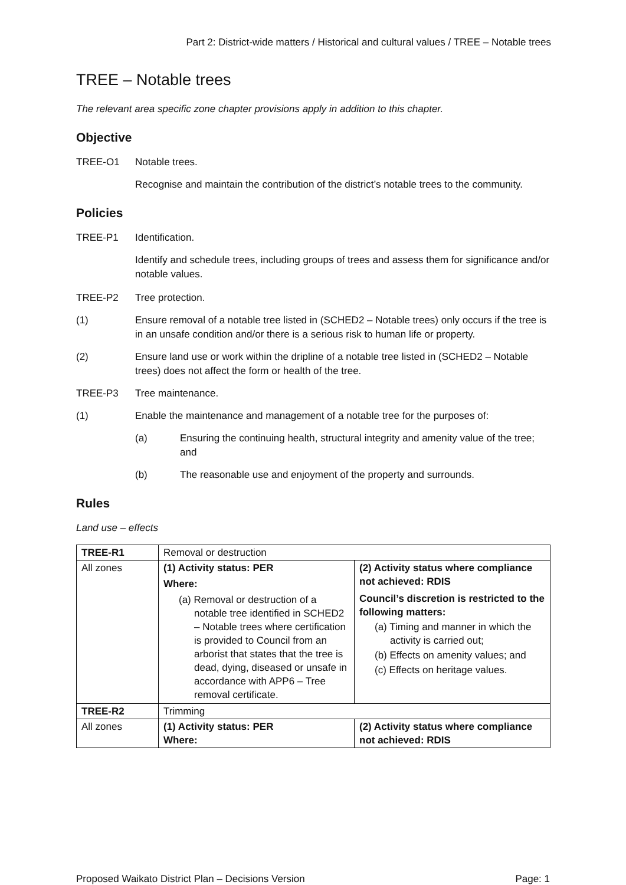Part 2: District-wide matters / Historical and cultural values / TREE – Notable trees
TREE – Notable trees
The relevant area specific zone chapter provisions apply in addition to this chapter.
Objective
TREE-O1 Notable trees.
Recognise and maintain the contribution of the district’s notable trees to the community.
Policies
TREE-P1 Identification.
Identify and schedule trees, including groups of trees and assess them for significance and/or notable values.
TREE-P2 Tree protection.
(1) Ensure removal of a notable tree listed in (SCHED2 – Notable trees) only occurs if the tree is in an unsafe condition and/or there is a serious risk to human life or property.
(2) Ensure land use or work within the dripline of a notable tree listed in (SCHED2 – Notable trees) does not affect the form or health of the tree.
TREE-P3 Tree maintenance.
(1) Enable the maintenance and management of a notable tree for the purposes of:
(a) Ensuring the continuing health, structural integrity and amenity value of the tree; and
(b) The reasonable use and enjoyment of the property and surrounds.
Rules
Land use – effects
| TREE-R1 | Removal or destruction | |
| All zones | (1) Activity status: PER Where: (a) Removal or destruction of a notable tree identified in SCHED2 – Notable trees where certification is provided to Council from an arborist that states that the tree is dead, dying, diseased or unsafe in accordance with APP6 – Tree removal certificate. | (2) Activity status where compliance not achieved: RDIS Council’s discretion is restricted to the following matters: (a) Timing and manner in which the activity is carried out; (b) Effects on amenity values; and (c) Effects on heritage values. |
| TREE-R2 | Trimming | |
| All zones | (1) Activity status: PER Where: | (2) Activity status where compliance not achieved: RDIS |
Proposed Waikato District Plan – Decisions Version Page: 1